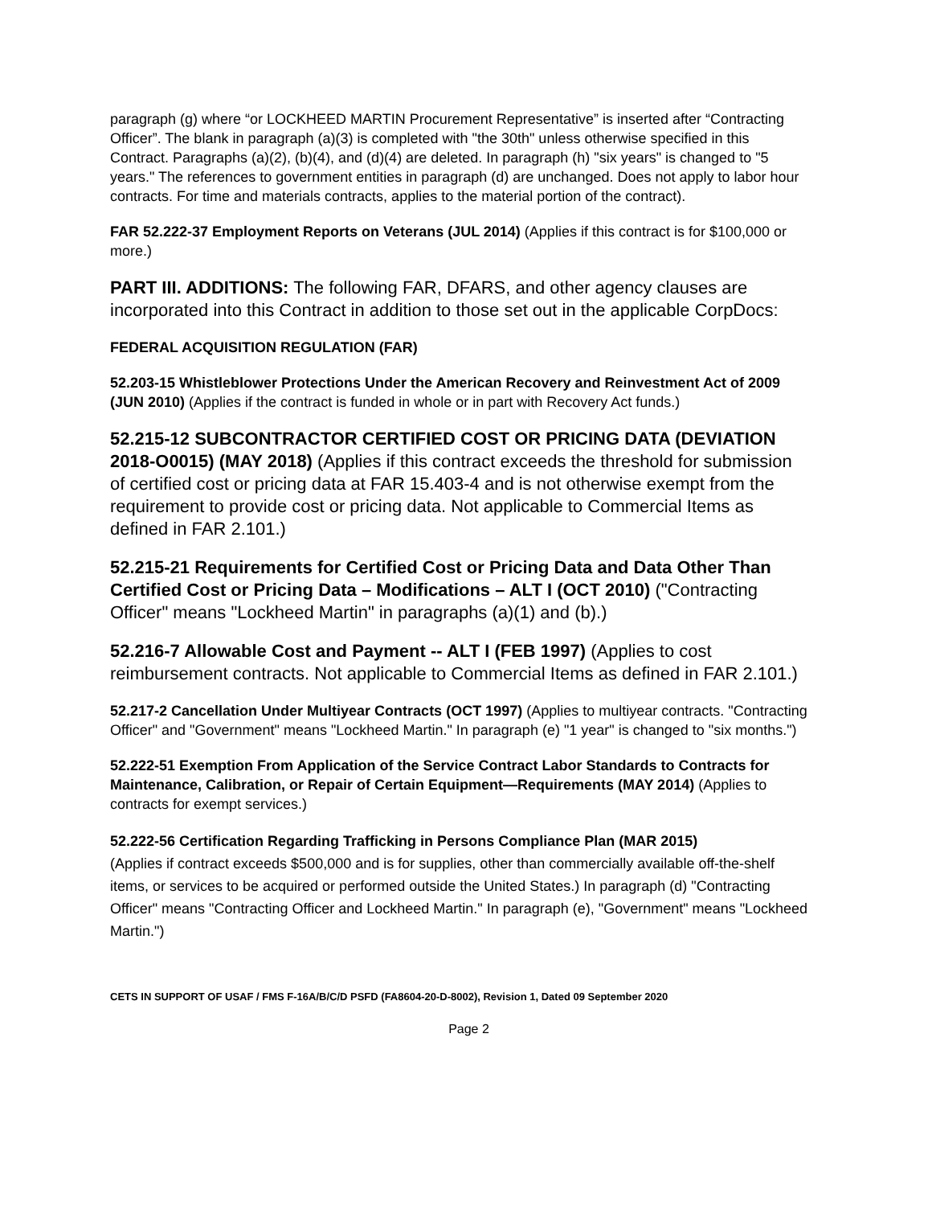paragraph (g) where “or LOCKHEED MARTIN Procurement Representative” is inserted after “Contracting Officer”. The blank in paragraph (a)(3) is completed with "the 30th" unless otherwise specified in this Contract. Paragraphs (a)(2), (b)(4), and (d)(4) are deleted. In paragraph (h) "six years" is changed to "5 years." The references to government entities in paragraph (d) are unchanged. Does not apply to labor hour contracts. For time and materials contracts, applies to the material portion of the contract).
FAR 52.222-37 Employment Reports on Veterans (JUL 2014) (Applies if this contract is for $100,000 or more.)
PART III. ADDITIONS: The following FAR, DFARS, and other agency clauses are incorporated into this Contract in addition to those set out in the applicable CorpDocs:
FEDERAL ACQUISITION REGULATION (FAR)
52.203-15 Whistleblower Protections Under the American Recovery and Reinvestment Act of 2009 (JUN 2010) (Applies if the contract is funded in whole or in part with Recovery Act funds.)
52.215-12 SUBCONTRACTOR CERTIFIED COST OR PRICING DATA (DEVIATION 2018-O0015) (MAY 2018) (Applies if this contract exceeds the threshold for submission of certified cost or pricing data at FAR 15.403-4 and is not otherwise exempt from the requirement to provide cost or pricing data. Not applicable to Commercial Items as defined in FAR 2.101.)
52.215-21 Requirements for Certified Cost or Pricing Data and Data Other Than Certified Cost or Pricing Data – Modifications – ALT I (OCT 2010) ("Contracting Officer" means "Lockheed Martin" in paragraphs (a)(1) and (b).)
52.216-7 Allowable Cost and Payment -- ALT I (FEB 1997) (Applies to cost reimbursement contracts. Not applicable to Commercial Items as defined in FAR 2.101.)
52.217-2 Cancellation Under Multiyear Contracts (OCT 1997) (Applies to multiyear contracts. "Contracting Officer" and "Government" means "Lockheed Martin." In paragraph (e) "1 year" is changed to "six months.")
52.222-51 Exemption From Application of the Service Contract Labor Standards to Contracts for Maintenance, Calibration, or Repair of Certain Equipment—Requirements (MAY 2014) (Applies to contracts for exempt services.)
52.222-56 Certification Regarding Trafficking in Persons Compliance Plan (MAR 2015)
(Applies if contract exceeds $500,000 and is for supplies, other than commercially available off-the-shelf items, or services to be acquired or performed outside the United States.) In paragraph (d) "Contracting Officer" means "Contracting Officer and Lockheed Martin." In paragraph (e), "Government" means "Lockheed Martin.")
CETS IN SUPPORT OF USAF / FMS F-16A/B/C/D PSFD (FA8604-20-D-8002), Revision 1, Dated 09 September 2020
Page 2